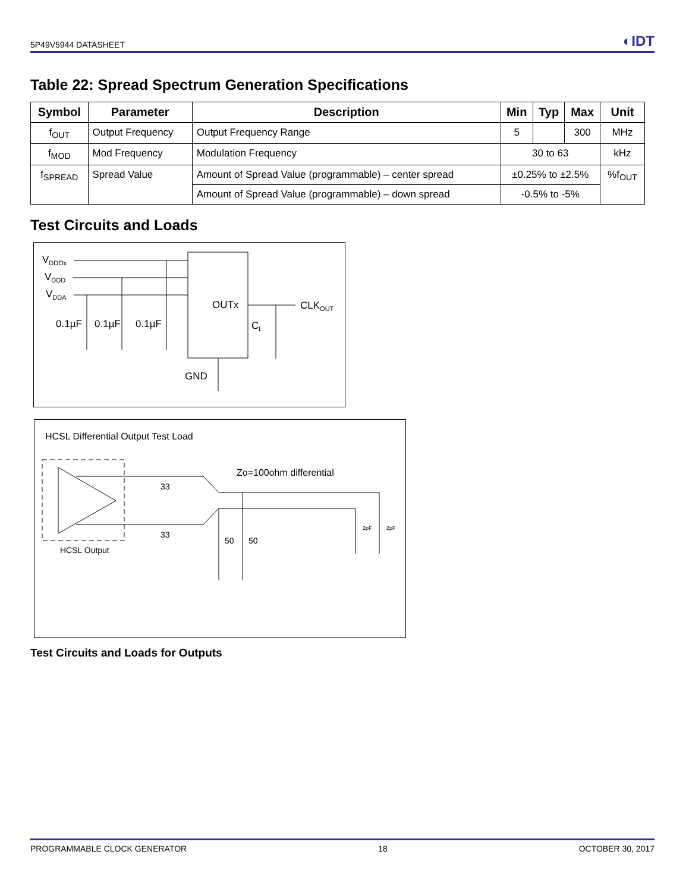5P49V5944 DATASHEET ◐IDT
Table 22: Spread Spectrum Generation Specifications
| Symbol | Parameter | Description | Min | Typ | Max | Unit |
| --- | --- | --- | --- | --- | --- | --- |
| f<sub>OUT</sub> | Output Frequency | Output Frequency Range | 5 | | 300 | MHz |
| f<sub>MOD</sub> | Mod Frequency | Modulation Frequency | 30 to 63 | | | kHz |
| f<sub>SPREAD</sub> | Spread Value | Amount of Spread Value (programmable) – center spread | ±0.25% to ±2.5% | | | %f<sub>OUT</sub> |
| | | Amount of Spread Value (programmable) – down spread | -0.5% to -5% | | | |
Test Circuits and Loads
VDDOx
VDDD
VDDA
OUTx
CLKOUT
0.1µF
0.1µF
0.1µF
CL
GND
HCSL Differential Output Test Load
33
33
Zo=100ohm differential
50
50
2pF
2pF
HCSL Output
Test Circuits and Loads for Outputs
PROGRAMMABLE CLOCK GENERATOR 18 OCTOBER 30, 2017